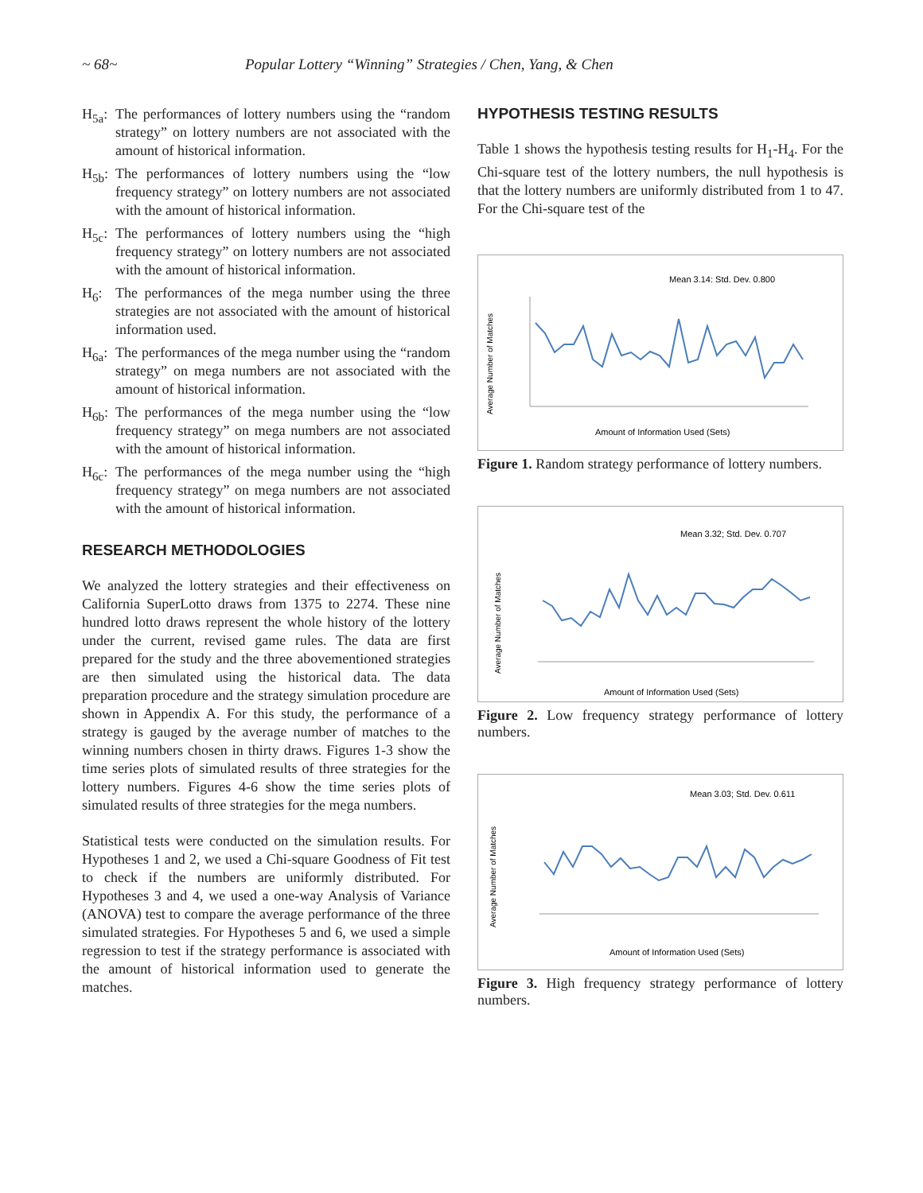~ 68~ Popular Lottery “Winning” Strategies / Chen, Yang, & Chen
H<sub>5a</sub>: The performances of lottery numbers using the “random strategy” on lottery numbers are not associated with the amount of historical information.
H<sub>5b</sub>: The performances of lottery numbers using the “low frequency strategy” on lottery numbers are not associated with the amount of historical information.
H<sub>5c</sub>: The performances of lottery numbers using the “high frequency strategy” on lottery numbers are not associated with the amount of historical information.
H<sub>6</sub>: The performances of the mega number using the three strategies are not associated with the amount of historical information used.
H<sub>6a</sub>: The performances of the mega number using the “random strategy” on mega numbers are not associated with the amount of historical information.
H<sub>6b</sub>: The performances of the mega number using the “low frequency strategy” on mega numbers are not associated with the amount of historical information.
H<sub>6c</sub>: The performances of the mega number using the “high frequency strategy” on mega numbers are not associated with the amount of historical information.
RESEARCH METHODOLOGIES
We analyzed the lottery strategies and their effectiveness on California SuperLotto draws from 1375 to 2274. These nine hundred lotto draws represent the whole history of the lottery under the current, revised game rules. The data are first prepared for the study and the three abovementioned strategies are then simulated using the historical data. The data preparation procedure and the strategy simulation procedure are shown in Appendix A. For this study, the performance of a strategy is gauged by the average number of matches to the winning numbers chosen in thirty draws. Figures 1-3 show the time series plots of simulated results of three strategies for the lottery numbers. Figures 4-6 show the time series plots of simulated results of three strategies for the mega numbers.
Statistical tests were conducted on the simulation results. For Hypotheses 1 and 2, we used a Chi-square Goodness of Fit test to check if the numbers are uniformly distributed. For Hypotheses 3 and 4, we used a one-way Analysis of Variance (ANOVA) test to compare the average performance of the three simulated strategies. For Hypotheses 5 and 6, we used a simple regression to test if the strategy performance is associated with the amount of historical information used to generate the matches.
HYPOTHESIS TESTING RESULTS
Table 1 shows the hypothesis testing results for H<sub>1</sub>-H<sub>4</sub>. For the Chi-square test of the lottery numbers, the null hypothesis is that the lottery numbers are uniformly distributed from 1 to 47. For the Chi-square test of the
Mean 3.14: Std. Dev. 0.800
Average Number of Matches
Amount of Information Used (Sets)
Figure 1. Random strategy performance of lottery numbers.
Mean 3.32; Std. Dev. 0.707
Average Number of Matches
Amount of Information Used (Sets)
Figure 2. Low frequency strategy performance of lottery numbers.
Mean 3.03; Std. Dev. 0.611
Average Number of Matches
Amount of Information Used (Sets)
Figure 3. High frequency strategy performance of lottery numbers.